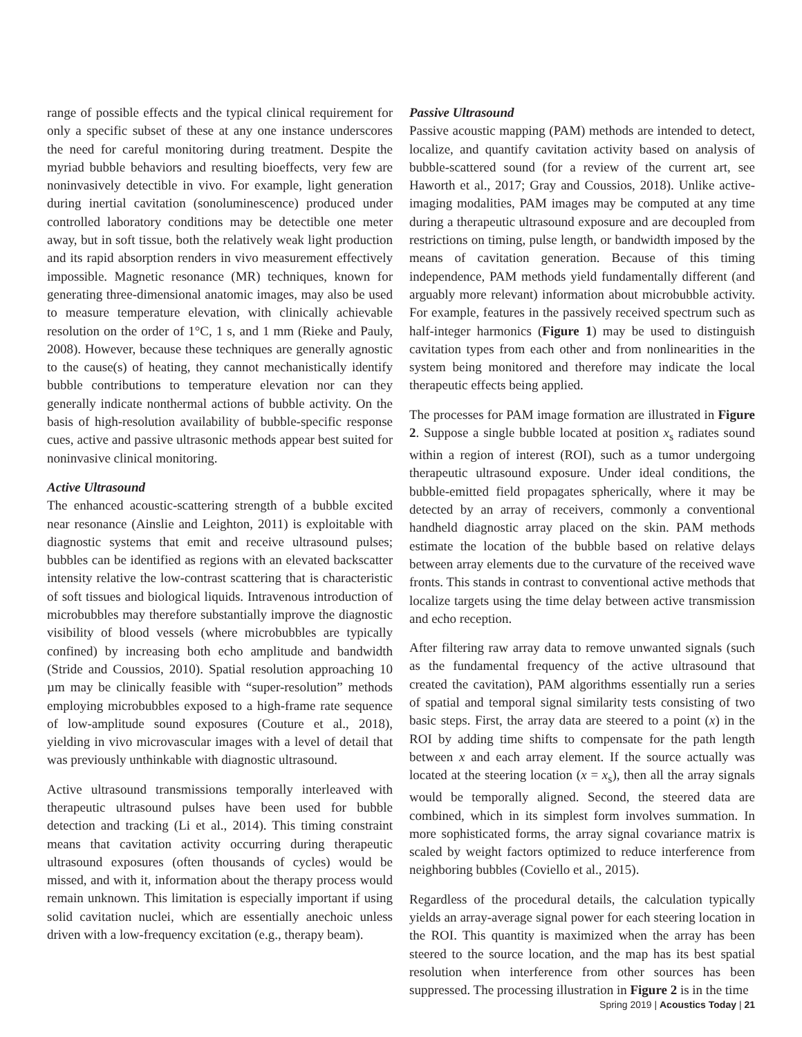range of possible effects and the typical clinical requirement for only a specific subset of these at any one instance underscores the need for careful monitoring during treatment. Despite the myriad bubble behaviors and resulting bioeffects, very few are noninvasively detectible in vivo. For example, light generation during inertial cavitation (sonoluminescence) produced under controlled laboratory conditions may be detectible one meter away, but in soft tissue, both the relatively weak light production and its rapid absorption renders in vivo measurement effectively impossible. Magnetic resonance (MR) techniques, known for generating three-dimensional anatomic images, may also be used to measure temperature elevation, with clinically achievable resolution on the order of 1°C, 1 s, and 1 mm (Rieke and Pauly, 2008). However, because these techniques are generally agnostic to the cause(s) of heating, they cannot mechanistically identify bubble contributions to temperature elevation nor can they generally indicate nonthermal actions of bubble activity. On the basis of high-resolution availability of bubble-specific response cues, active and passive ultrasonic methods appear best suited for noninvasive clinical monitoring.
Active Ultrasound
The enhanced acoustic-scattering strength of a bubble excited near resonance (Ainslie and Leighton, 2011) is exploitable with diagnostic systems that emit and receive ultrasound pulses; bubbles can be identified as regions with an elevated backscatter intensity relative the low-contrast scattering that is characteristic of soft tissues and biological liquids. Intravenous introduction of microbubbles may therefore substantially improve the diagnostic visibility of blood vessels (where microbubbles are typically confined) by increasing both echo amplitude and bandwidth (Stride and Coussios, 2010). Spatial resolution approaching 10 µm may be clinically feasible with “super-resolution” methods employing microbubbles exposed to a high-frame rate sequence of low-amplitude sound exposures (Couture et al., 2018), yielding in vivo microvascular images with a level of detail that was previously unthinkable with diagnostic ultrasound.
Active ultrasound transmissions temporally interleaved with therapeutic ultrasound pulses have been used for bubble detection and tracking (Li et al., 2014). This timing constraint means that cavitation activity occurring during therapeutic ultrasound exposures (often thousands of cycles) would be missed, and with it, information about the therapy process would remain unknown. This limitation is especially important if using solid cavitation nuclei, which are essentially anechoic unless driven with a low-frequency excitation (e.g., therapy beam).
Passive Ultrasound
Passive acoustic mapping (PAM) methods are intended to detect, localize, and quantify cavitation activity based on analysis of bubble-scattered sound (for a review of the current art, see Haworth et al., 2017; Gray and Coussios, 2018). Unlike active-imaging modalities, PAM images may be computed at any time during a therapeutic ultrasound exposure and are decoupled from restrictions on timing, pulse length, or bandwidth imposed by the means of cavitation generation. Because of this timing independence, PAM methods yield fundamentally different (and arguably more relevant) information about microbubble activity. For example, features in the passively received spectrum such as half-integer harmonics (Figure 1) may be used to distinguish cavitation types from each other and from nonlinearities in the system being monitored and therefore may indicate the local therapeutic effects being applied.
The processes for PAM image formation are illustrated in Figure 2. Suppose a single bubble located at position x<sub>s</sub> radiates sound within a region of interest (ROI), such as a tumor undergoing therapeutic ultrasound exposure. Under ideal conditions, the bubble-emitted field propagates spherically, where it may be detected by an array of receivers, commonly a conventional handheld diagnostic array placed on the skin. PAM methods estimate the location of the bubble based on relative delays between array elements due to the curvature of the received wave fronts. This stands in contrast to conventional active methods that localize targets using the time delay between active transmission and echo reception.
After filtering raw array data to remove unwanted signals (such as the fundamental frequency of the active ultrasound that created the cavitation), PAM algorithms essentially run a series of spatial and temporal signal similarity tests consisting of two basic steps. First, the array data are steered to a point (x) in the ROI by adding time shifts to compensate for the path length between x and each array element. If the source actually was located at the steering location (x = x<sub>s</sub>), then all the array signals would be temporally aligned. Second, the steered data are combined, which in its simplest form involves summation. In more sophisticated forms, the array signal covariance matrix is scaled by weight factors optimized to reduce interference from neighboring bubbles (Coviello et al., 2015).
Regardless of the procedural details, the calculation typically yields an array-average signal power for each steering location in the ROI. This quantity is maximized when the array has been steered to the source location, and the map has its best spatial resolution when interference from other sources has been suppressed. The processing illustration in Figure 2 is in the time
Spring 2019 | Acoustics Today | 21